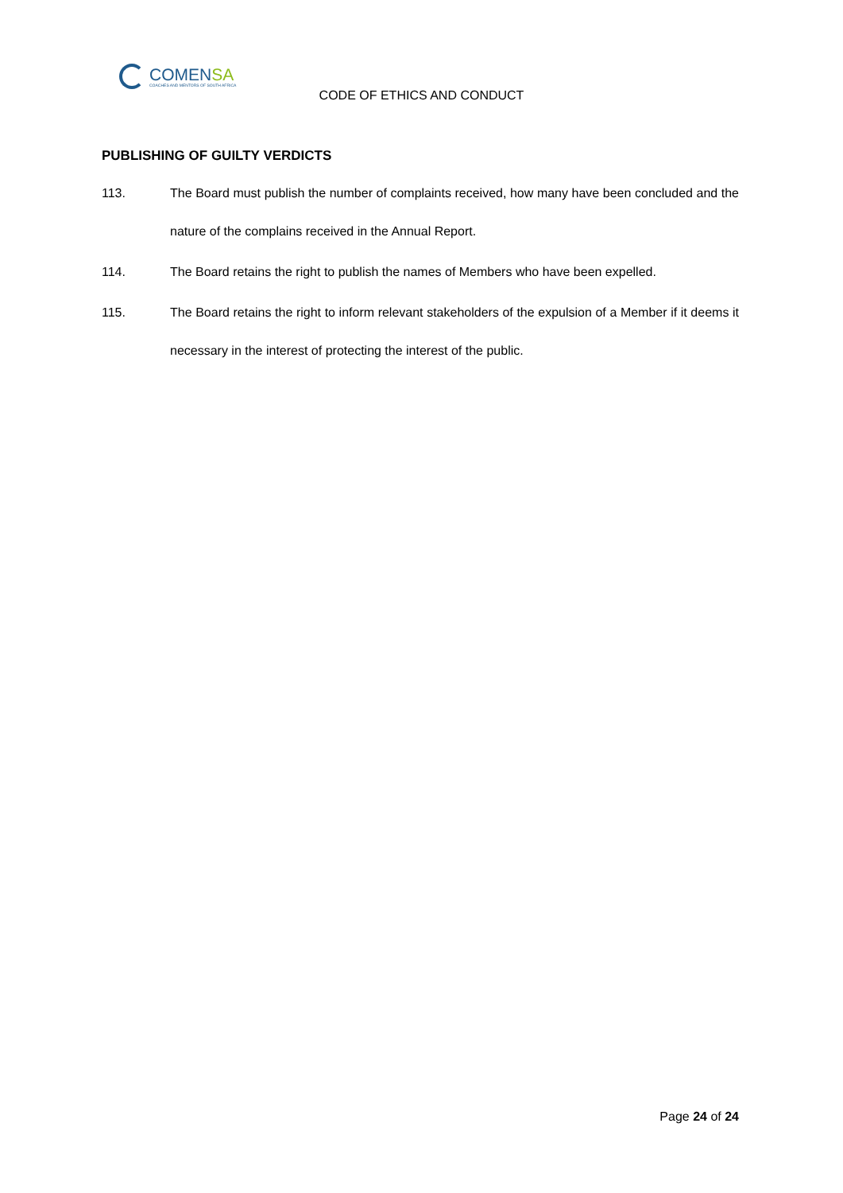COMENSA
COACHES AND MENTORS OF SOUTH AFRICA
CODE OF ETHICS AND CONDUCT
PUBLISHING OF GUILTY VERDICTS
113.
The Board must publish the number of complaints received, how many have been concluded and the nature of the complains received in the Annual Report.
114.
The Board retains the right to publish the names of Members who have been expelled.
115.
The Board retains the right to inform relevant stakeholders of the expulsion of a Member if it deems it necessary in the interest of protecting the interest of the public.
Page 24 of 24